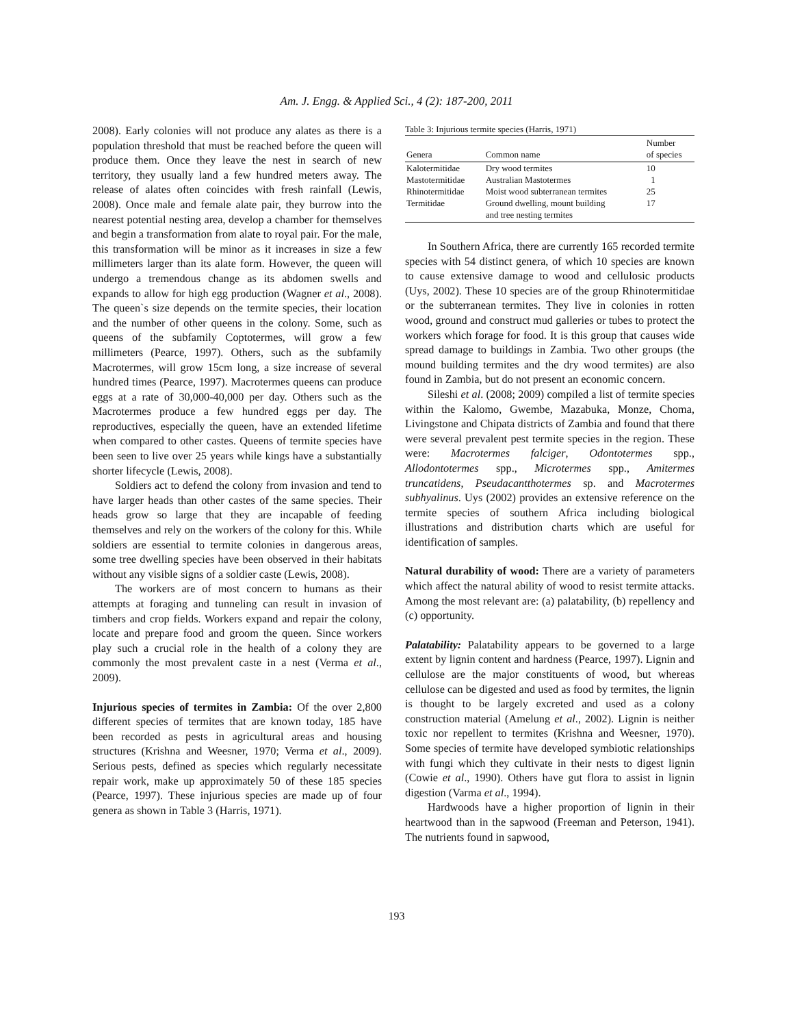Am. J. Engg. & Applied Sci., 4 (2): 187-200, 2011
2008). Early colonies will not produce any alates as there is a population threshold that must be reached before the queen will produce them. Once they leave the nest in search of new territory, they usually land a few hundred meters away. The release of alates often coincides with fresh rainfall (Lewis, 2008). Once male and female alate pair, they burrow into the nearest potential nesting area, develop a chamber for themselves and begin a transformation from alate to royal pair. For the male, this transformation will be minor as it increases in size a few millimeters larger than its alate form. However, the queen will undergo a tremendous change as its abdomen swells and expands to allow for high egg production (Wagner et al., 2008). The queen`s size depends on the termite species, their location and the number of other queens in the colony. Some, such as queens of the subfamily Coptotermes, will grow a few millimeters (Pearce, 1997). Others, such as the subfamily Macrotermes, will grow 15cm long, a size increase of several hundred times (Pearce, 1997). Macrotermes queens can produce eggs at a rate of 30,000-40,000 per day. Others such as the Macrotermes produce a few hundred eggs per day. The reproductives, especially the queen, have an extended lifetime when compared to other castes. Queens of termite species have been seen to live over 25 years while kings have a substantially shorter lifecycle (Lewis, 2008).
Soldiers act to defend the colony from invasion and tend to have larger heads than other castes of the same species. Their heads grow so large that they are incapable of feeding themselves and rely on the workers of the colony for this. While soldiers are essential to termite colonies in dangerous areas, some tree dwelling species have been observed in their habitats without any visible signs of a soldier caste (Lewis, 2008).
The workers are of most concern to humans as their attempts at foraging and tunneling can result in invasion of timbers and crop fields. Workers expand and repair the colony, locate and prepare food and groom the queen. Since workers play such a crucial role in the health of a colony they are commonly the most prevalent caste in a nest (Verma et al., 2009).
Injurious species of termites in Zambia: Of the over 2,800 different species of termites that are known today, 185 have been recorded as pests in agricultural areas and housing structures (Krishna and Weesner, 1970; Verma et al., 2009). Serious pests, defined as species which regularly necessitate repair work, make up approximately 50 of these 185 species (Pearce, 1997). These injurious species are made up of four genera as shown in Table 3 (Harris, 1971).
Table 3: Injurious termite species (Harris, 1971)
| Genera | Common name | Number of species |
| --- | --- | --- |
| Kalotermitidae | Dry wood termites | 10 |
| Mastotermitidae | Australian Mastotermes | 1 |
| Rhinotermitidae | Moist wood subterranean termites | 25 |
| Termitidae | Ground dwelling, mount building and tree nesting termites | 17 |
In Southern Africa, there are currently 165 recorded termite species with 54 distinct genera, of which 10 species are known to cause extensive damage to wood and cellulosic products (Uys, 2002). These 10 species are of the group Rhinotermitidae or the subterranean termites. They live in colonies in rotten wood, ground and construct mud galleries or tubes to protect the workers which forage for food. It is this group that causes wide spread damage to buildings in Zambia. Two other groups (the mound building termites and the dry wood termites) are also found in Zambia, but do not present an economic concern.
Sileshi et al. (2008; 2009) compiled a list of termite species within the Kalomo, Gwembe, Mazabuka, Monze, Choma, Livingstone and Chipata districts of Zambia and found that there were several prevalent pest termite species in the region. These were: Macrotermes falciger, Odontotermes spp., Allodontotermes spp., Microtermes spp., Amitermes truncatidens, Pseudacantthotermes sp. and Macrotermes subhyalinus. Uys (2002) provides an extensive reference on the termite species of southern Africa including biological illustrations and distribution charts which are useful for identification of samples.
Natural durability of wood: There are a variety of parameters which affect the natural ability of wood to resist termite attacks. Among the most relevant are: (a) palatability, (b) repellency and (c) opportunity.
Palatability: Palatability appears to be governed to a large extent by lignin content and hardness (Pearce, 1997). Lignin and cellulose are the major constituents of wood, but whereas cellulose can be digested and used as food by termites, the lignin is thought to be largely excreted and used as a colony construction material (Amelung et al., 2002). Lignin is neither toxic nor repellent to termites (Krishna and Weesner, 1970). Some species of termite have developed symbiotic relationships with fungi which they cultivate in their nests to digest lignin (Cowie et al., 1990). Others have gut flora to assist in lignin digestion (Varma et al., 1994).
Hardwoods have a higher proportion of lignin in their heartwood than in the sapwood (Freeman and Peterson, 1941). The nutrients found in sapwood,
193